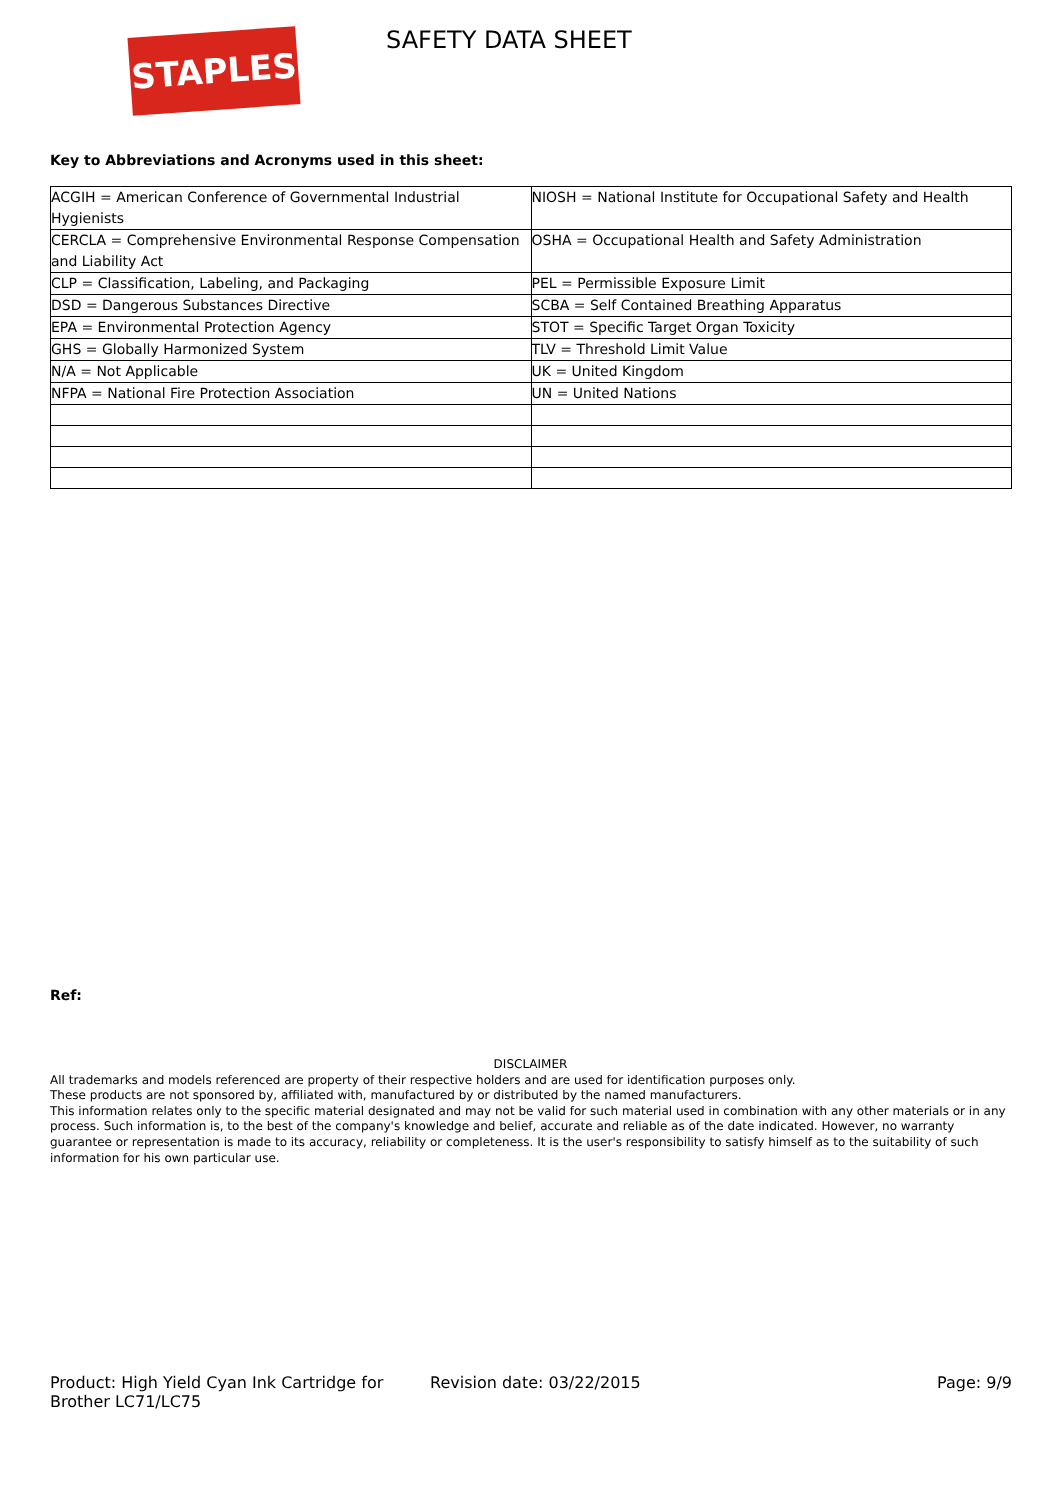STAPLES SAFETY DATA SHEET
Key to Abbreviations and Acronyms used in this sheet:
| ACGIH = American Conference of Governmental Industrial Hygienists | NIOSH = National Institute for Occupational Safety and Health |
| CERCLA = Comprehensive Environmental Response Compensation and Liability Act | OSHA = Occupational Health and Safety Administration |
| CLP = Classification, Labeling, and Packaging | PEL = Permissible Exposure Limit |
| DSD = Dangerous Substances Directive | SCBA = Self Contained Breathing Apparatus |
| EPA = Environmental Protection Agency | STOT = Specific Target Organ Toxicity |
| GHS = Globally Harmonized System | TLV = Threshold Limit Value |
| N/A = Not Applicable | UK = United Kingdom |
| NFPA = National Fire Protection Association | UN = United Nations |
Ref:
DISCLAIMER
All trademarks and models referenced are property of their respective holders and are used for identification purposes only.
These products are not sponsored by, affiliated with, manufactured by or distributed by the named manufacturers.
This information relates only to the specific material designated and may not be valid for such material used in combination with any other materials or in any process. Such information is, to the best of the company's knowledge and belief, accurate and reliable as of the date indicated. However, no warranty guarantee or representation is made to its accuracy, reliability or completeness. It is the user's responsibility to satisfy himself as to the suitability of such information for his own particular use.
Product: High Yield Cyan Ink Cartridge for Brother LC71/LC75
Revision date: 03/22/2015 Page: 9/9